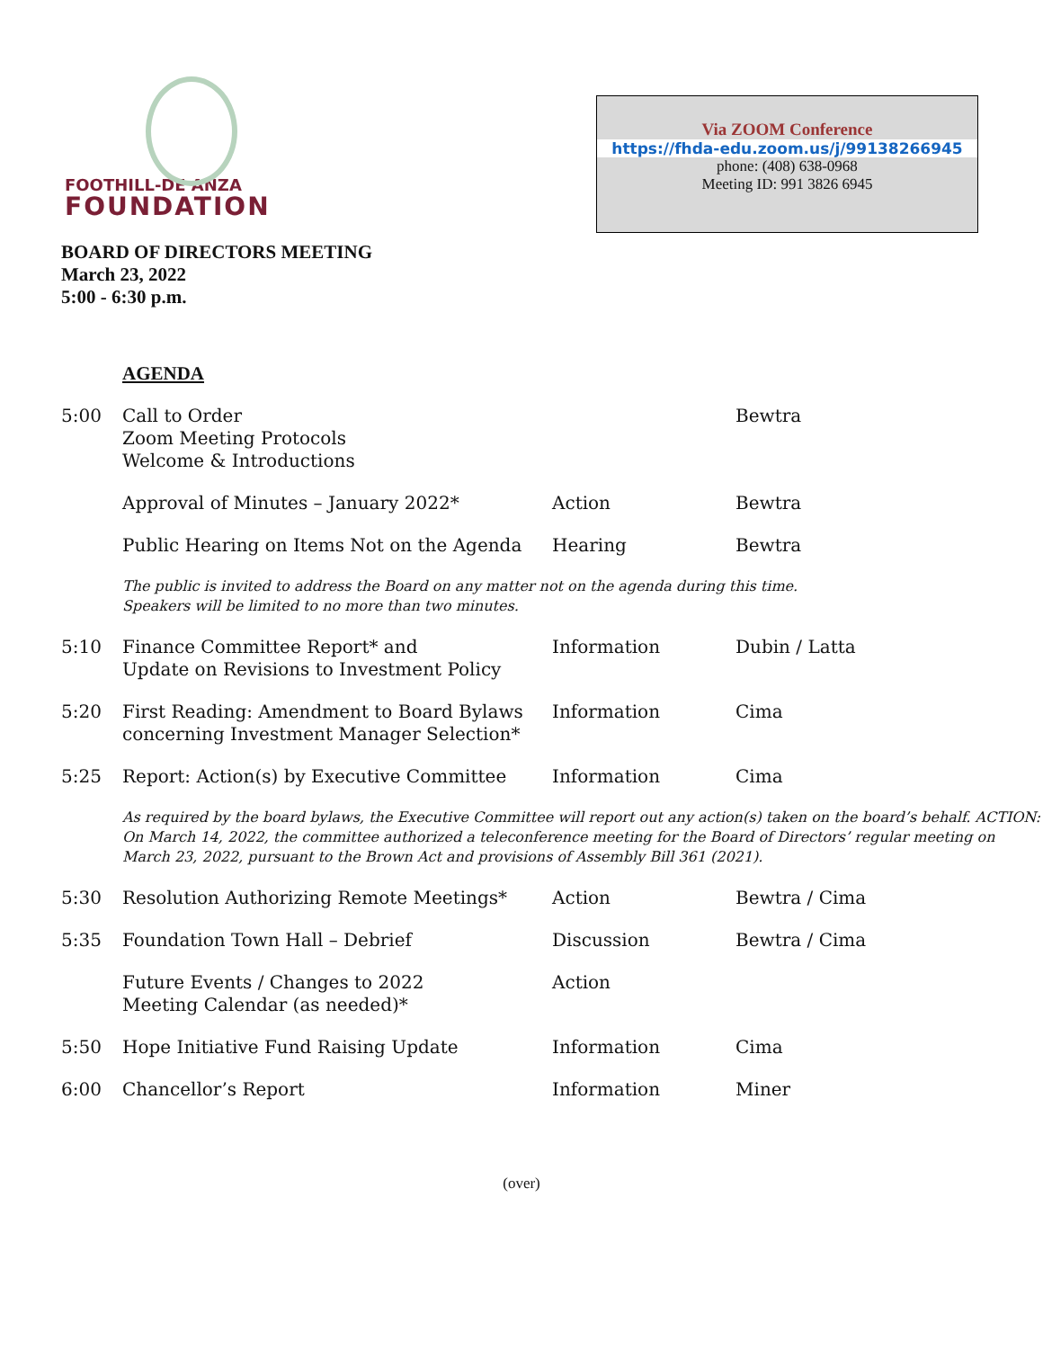FOOTHILL-DE ANZA
FOUNDATION
Via ZOOM Conference
https://fhda-edu.zoom.us/j/99138266945
phone: (408) 638-0968
Meeting ID: 991 3826 6945
BOARD OF DIRECTORS MEETING
March 23, 2022
5:00 - 6:30 p.m.
AGENDA
| 5:00 | Call to Order Zoom Meeting Protocols Welcome & Introductions | | Bewtra |
| | Approval of Minutes – January 2022* | Action | Bewtra |
| | Public Hearing on Items Not on the Agenda | Hearing | Bewtra |
| | The public is invited to address the Board on any matter not on the agenda during this time. Speakers will be limited to no more than two minutes. | | |
| 5:10 | Finance Committee Report* and Update on Revisions to Investment Policy | Information | Dubin / Latta |
| 5:20 | First Reading: Amendment to Board Bylaws concerning Investment Manager Selection* | Information | Cima |
| 5:25 | Report: Action(s) by Executive Committee | Information | Cima |
| | As required by the board bylaws, the Executive Committee will report out any action(s) taken on the board’s behalf. ACTION: On March 14, 2022, the committee authorized a teleconference meeting for the Board of Directors’ regular meeting on March 23, 2022, pursuant to the Brown Act and provisions of Assembly Bill 361 (2021). | | |
| 5:30 | Resolution Authorizing Remote Meetings* | Action | Bewtra / Cima |
| 5:35 | Foundation Town Hall – Debrief | Discussion | Bewtra / Cima |
| | Future Events / Changes to 2022 Meeting Calendar (as needed)* | Action | |
| 5:50 | Hope Initiative Fund Raising Update | Information | Cima |
| 6:00 | Chancellor’s Report | Information | Miner |
(over)